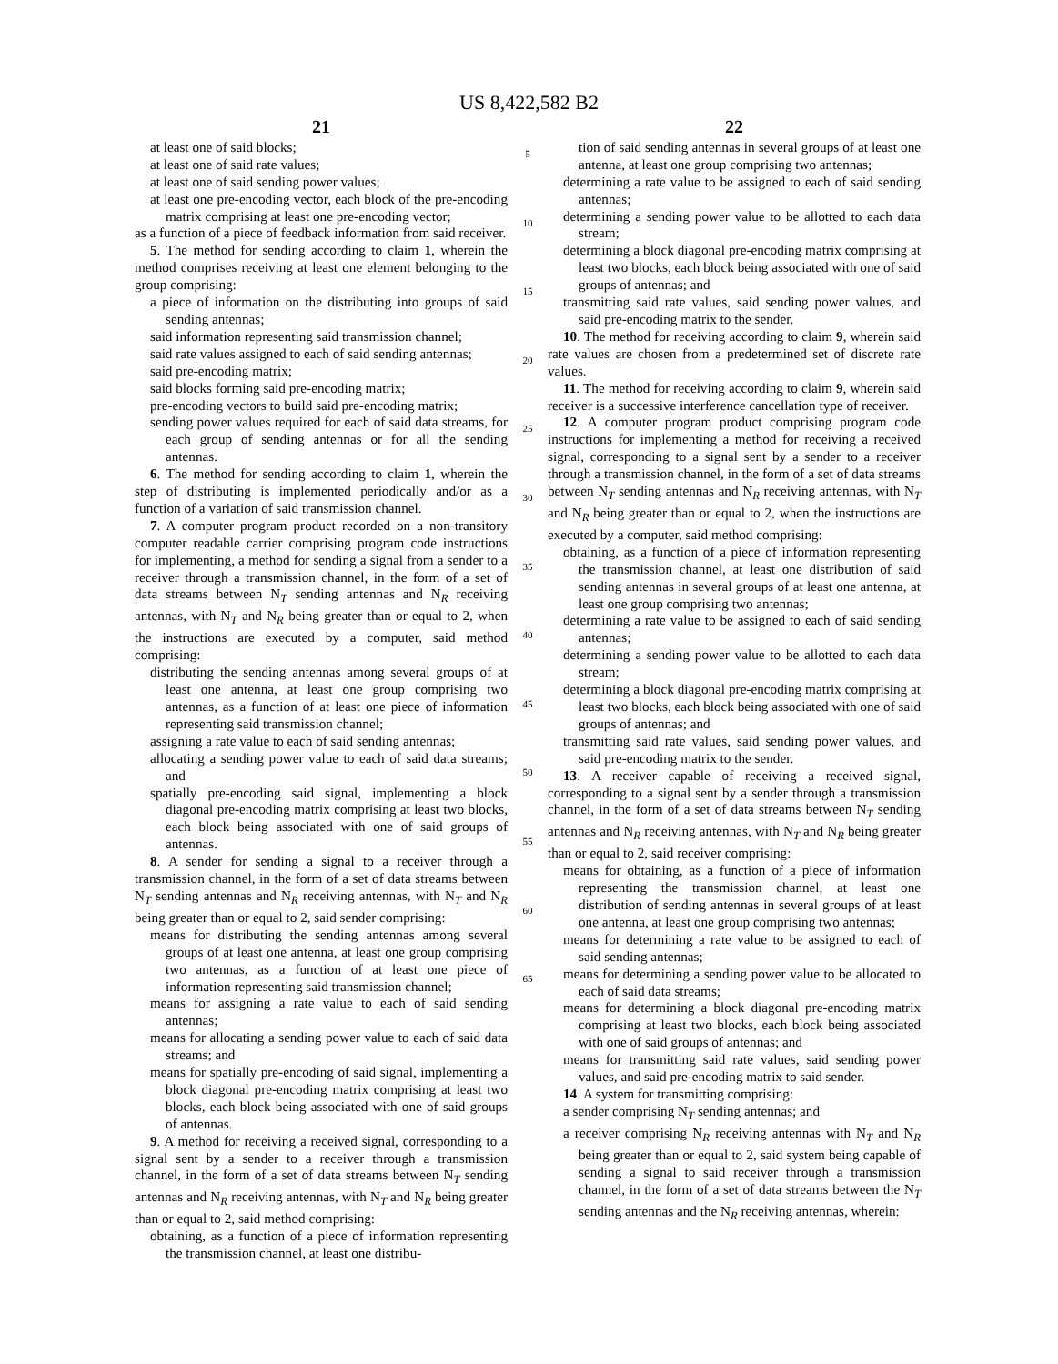US 8,422,582 B2
21
at least one of said blocks;
at least one of said rate values;
at least one of said sending power values;
at least one pre-encoding vector, each block of the pre-encoding matrix comprising at least one pre-encoding vector;
as a function of a piece of feedback information from said receiver.
5. The method for sending according to claim 1, wherein the method comprises receiving at least one element belonging to the group comprising:
a piece of information on the distributing into groups of said sending antennas;
said information representing said transmission channel;
said rate values assigned to each of said sending antennas;
said pre-encoding matrix;
said blocks forming said pre-encoding matrix;
pre-encoding vectors to build said pre-encoding matrix;
sending power values required for each of said data streams, for each group of sending antennas or for all the sending antennas.
6. The method for sending according to claim 1, wherein the step of distributing is implemented periodically and/or as a function of a variation of said transmission channel.
7. A computer program product recorded on a non-transitory computer readable carrier comprising program code instructions for implementing, a method for sending a signal from a sender to a receiver through a transmission channel, in the form of a set of data streams between N<sub>T</sub> sending antennas and N<sub>R</sub> receiving antennas, with N<sub>T</sub> and N<sub>R</sub> being greater than or equal to 2, when the instructions are executed by a computer, said method comprising:
distributing the sending antennas among several groups of at least one antenna, at least one group comprising two antennas, as a function of at least one piece of information representing said transmission channel;
assigning a rate value to each of said sending antennas;
allocating a sending power value to each of said data streams; and
spatially pre-encoding said signal, implementing a block diagonal pre-encoding matrix comprising at least two blocks, each block being associated with one of said groups of antennas.
8. A sender for sending a signal to a receiver through a transmission channel, in the form of a set of data streams between N<sub>T</sub> sending antennas and N<sub>R</sub> receiving antennas, with N<sub>T</sub> and N<sub>R</sub> being greater than or equal to 2, said sender comprising:
means for distributing the sending antennas among several groups of at least one antenna, at least one group comprising two antennas, as a function of at least one piece of information representing said transmission channel;
means for assigning a rate value to each of said sending antennas;
means for allocating a sending power value to each of said data streams; and
means for spatially pre-encoding of said signal, implementing a block diagonal pre-encoding matrix comprising at least two blocks, each block being associated with one of said groups of antennas.
9. A method for receiving a received signal, corresponding to a signal sent by a sender to a receiver through a transmission channel, in the form of a set of data streams between N<sub>T</sub> sending antennas and N<sub>R</sub> receiving antennas, with N<sub>T</sub> and N<sub>R</sub> being greater than or equal to 2, said method comprising:
obtaining, as a function of a piece of information representing the transmission channel, at least one distribu-
5
10
15
20
25
30
35
40
45
50
55
60
65
22
tion of said sending antennas in several groups of at least one antenna, at least one group comprising two antennas;
determining a rate value to be assigned to each of said sending antennas;
determining a sending power value to be allotted to each data stream;
determining a block diagonal pre-encoding matrix comprising at least two blocks, each block being associated with one of said groups of antennas; and
transmitting said rate values, said sending power values, and said pre-encoding matrix to the sender.
10. The method for receiving according to claim 9, wherein said rate values are chosen from a predetermined set of discrete rate values.
11. The method for receiving according to claim 9, wherein said receiver is a successive interference cancellation type of receiver.
12. A computer program product comprising program code instructions for implementing a method for receiving a received signal, corresponding to a signal sent by a sender to a receiver through a transmission channel, in the form of a set of data streams between N<sub>T</sub> sending antennas and N<sub>R</sub> receiving antennas, with N<sub>T</sub> and N<sub>R</sub> being greater than or equal to 2, when the instructions are executed by a computer, said method comprising:
obtaining, as a function of a piece of information representing the transmission channel, at least one distribution of said sending antennas in several groups of at least one antenna, at least one group comprising two antennas;
determining a rate value to be assigned to each of said sending antennas;
determining a sending power value to be allotted to each data stream;
determining a block diagonal pre-encoding matrix comprising at least two blocks, each block being associated with one of said groups of antennas; and
transmitting said rate values, said sending power values, and said pre-encoding matrix to the sender.
13. A receiver capable of receiving a received signal, corresponding to a signal sent by a sender through a transmission channel, in the form of a set of data streams between N<sub>T</sub> sending antennas and N<sub>R</sub> receiving antennas, with N<sub>T</sub> and N<sub>R</sub> being greater than or equal to 2, said receiver comprising:
means for obtaining, as a function of a piece of information representing the transmission channel, at least one distribution of sending antennas in several groups of at least one antenna, at least one group comprising two antennas;
means for determining a rate value to be assigned to each of said sending antennas;
means for determining a sending power value to be allocated to each of said data streams;
means for determining a block diagonal pre-encoding matrix comprising at least two blocks, each block being associated with one of said groups of antennas; and
means for transmitting said rate values, said sending power values, and said pre-encoding matrix to said sender.
14. A system for transmitting comprising:
a sender comprising N<sub>T</sub> sending antennas; and
a receiver comprising N<sub>R</sub> receiving antennas with N<sub>T</sub> and N<sub>R</sub> being greater than or equal to 2, said system being capable of sending a signal to said receiver through a transmission channel, in the form of a set of data streams between the N<sub>T</sub> sending antennas and the N<sub>R</sub> receiving antennas, wherein: